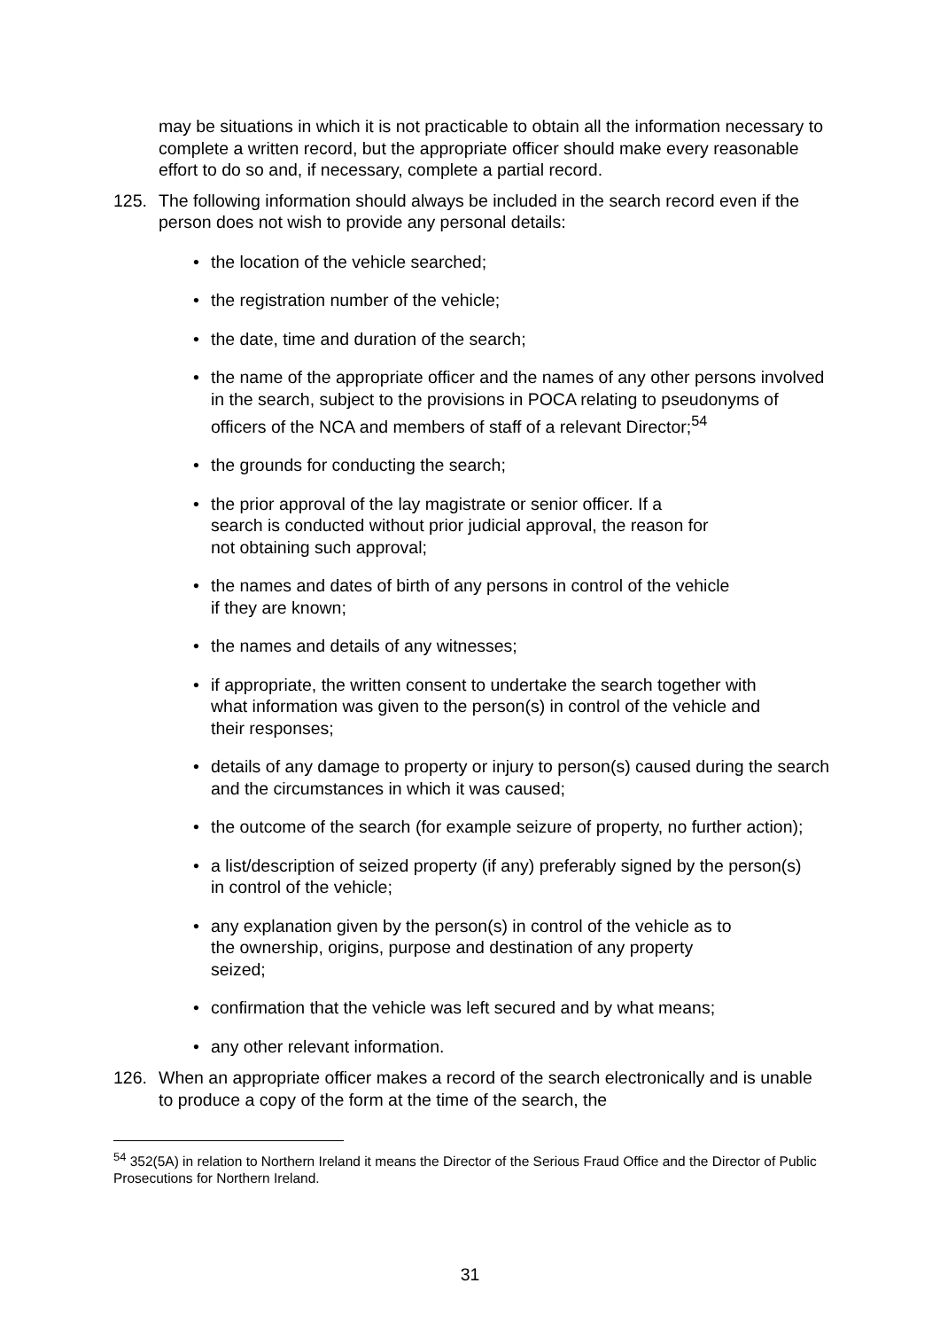may be situations in which it is not practicable to obtain all the information necessary to complete a written record, but the appropriate officer should make every reasonable effort to do so and, if necessary, complete a partial record.
125. The following information should always be included in the search record even if the person does not wish to provide any personal details:
• the location of the vehicle searched;
• the registration number of the vehicle;
• the date, time and duration of the search;
• the name of the appropriate officer and the names of any other persons involved in the search, subject to the provisions in POCA relating to pseudonyms of officers of the NCA and members of staff of a relevant Director;<sup>54</sup>
• the grounds for conducting the search;
• the prior approval of the lay magistrate or senior officer. If a search is conducted without prior judicial approval, the reason for not obtaining such approval;
• the names and dates of birth of any persons in control of the vehicle if they are known;
• the names and details of any witnesses;
• if appropriate, the written consent to undertake the search together with what information was given to the person(s) in control of the vehicle and their responses;
• details of any damage to property or injury to person(s) caused during the search and the circumstances in which it was caused;
• the outcome of the search (for example seizure of property, no further action);
• a list/description of seized property (if any) preferably signed by the person(s) in control of the vehicle;
• any explanation given by the person(s) in control of the vehicle as to the ownership, origins, purpose and destination of any property seized;
• confirmation that the vehicle was left secured and by what means;
• any other relevant information.
126. When an appropriate officer makes a record of the search electronically and is unable to produce a copy of the form at the time of the search, the
<sup>54</sup> 352(5A) in relation to Northern Ireland it means the Director of the Serious Fraud Office and the Director of Public Prosecutions for Northern Ireland.
31